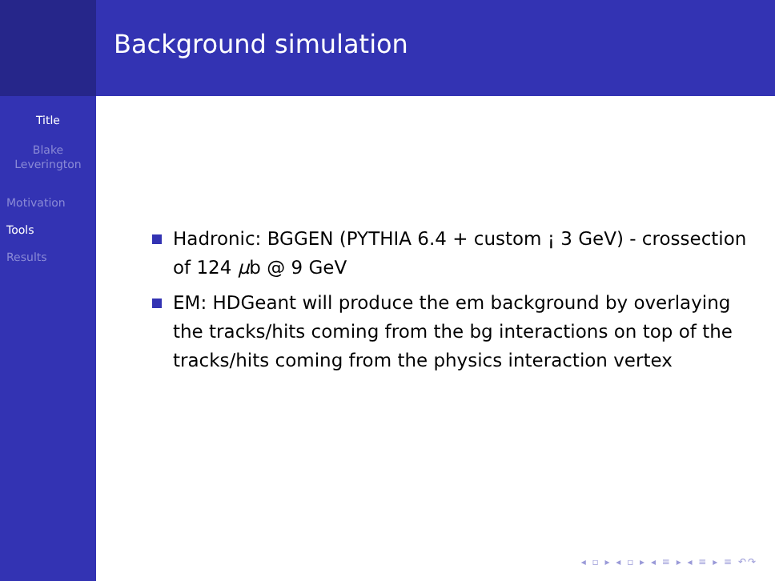Title
Blake
Leverington
Motivation
Tools
Results
Background simulation
Hadronic: BGGEN (PYTHIA 6.4 + custom ¡ 3 GeV) - crossection of 124 μb @ 9 GeV
EM: HDGeant will produce the em background by overlaying the tracks/hits coming from the bg interactions on top of the tracks/hits coming from the physics interaction vertex
◂ ▫ ▸ ◂ ▫ ▸ ◂ ≡ ▸ ◂ ≡ ▸ ≡ ↶↷